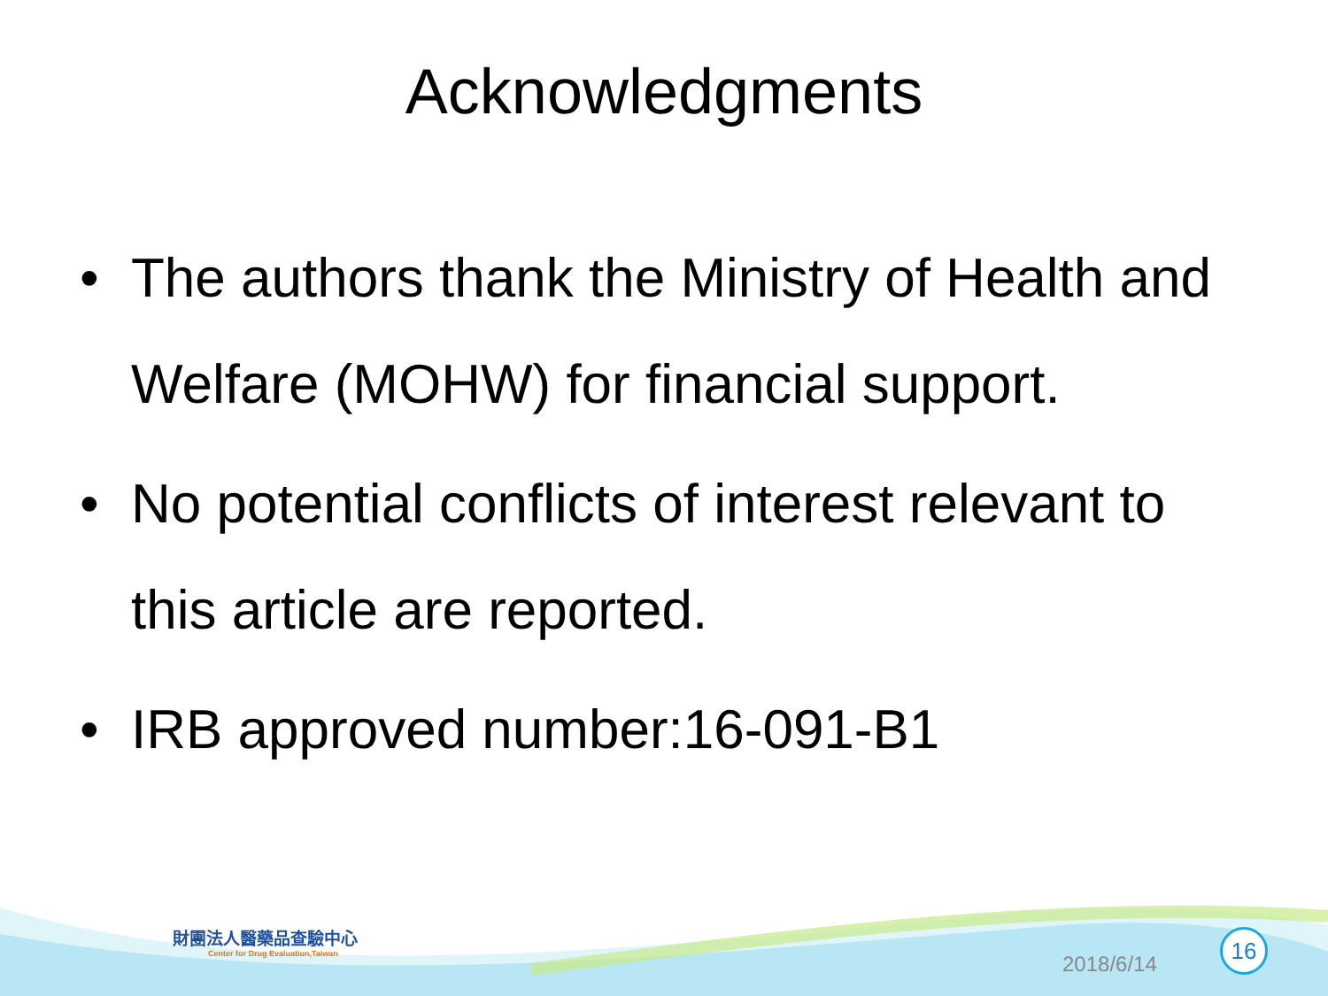Acknowledgments
• The authors thank the Ministry of Health and Welfare (MOHW) for financial support.
• No potential conflicts of interest relevant to this article are reported.
• IRB approved number:16-091-B1
財團法人醫藥品查驗中心
Center for Drug Evaluation,Taiwan
2018/6/14
16